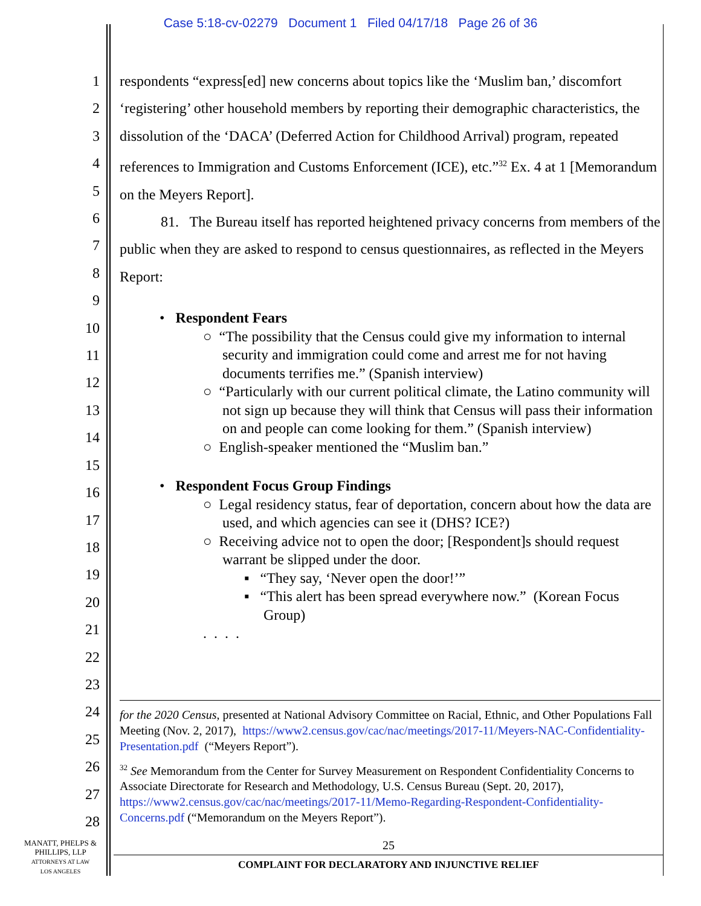Case 5:18-cv-02279 Document 1 Filed 04/17/18 Page 26 of 36
1
2
3
4
5
6
7
8
9
10
11
12
13
14
15
16
17
18
19
20
21
22
23
24
25
26
27
28
respondents “express[ed] new concerns about topics like the ‘Muslim ban,’ discomfort ‘registering’ other household members by reporting their demographic characteristics, the dissolution of the ‘DACA’ (Deferred Action for Childhood Arrival) program, repeated references to Immigration and Customs Enforcement (ICE), etc.”<sup>32</sup> Ex. 4 at 1 [Memorandum on the Meyers Report].
81. The Bureau itself has reported heightened privacy concerns from members of the public when they are asked to respond to census questionnaires, as reflected in the Meyers Report:
• Respondent Fears
○ “The possibility that the Census could give my information to internal security and immigration could come and arrest me for not having documents terrifies me.” (Spanish interview)
○ “Particularly with our current political climate, the Latino community will not sign up because they will think that Census will pass their information on and people can come looking for them.” (Spanish interview)
○ English-speaker mentioned the “Muslim ban.”
• Respondent Focus Group Findings
○ Legal residency status, fear of deportation, concern about how the data are used, and which agencies can see it (DHS? ICE?)
○ Receiving advice not to open the door; [Respondent]s should request warrant be slipped under the door.
▪ “They say, ‘Never open the door!’”
▪ “This alert has been spread everywhere now.” (Korean Focus Group)
. . . .
for the 2020 Census, presented at National Advisory Committee on Racial, Ethnic, and Other Populations Fall Meeting (Nov. 2, 2017), https://www2.census.gov/cac/nac/meetings/2017-11/Meyers-NAC-Confidentiality-Presentation.pdf (“Meyers Report”).
<sup>32</sup> See Memorandum from the Center for Survey Measurement on Respondent Confidentiality Concerns to Associate Directorate for Research and Methodology, U.S. Census Bureau (Sept. 20, 2017), https://www2.census.gov/cac/nac/meetings/2017-11/Memo-Regarding-Respondent-Confidentiality-Concerns.pdf (“Memorandum on the Meyers Report”).
MANATT, PHELPS &
PHILLIPS, LLP
ATTORNEYS AT LAW
LOS ANGELES
25
COMPLAINT FOR DECLARATORY AND INJUNCTIVE RELIEF